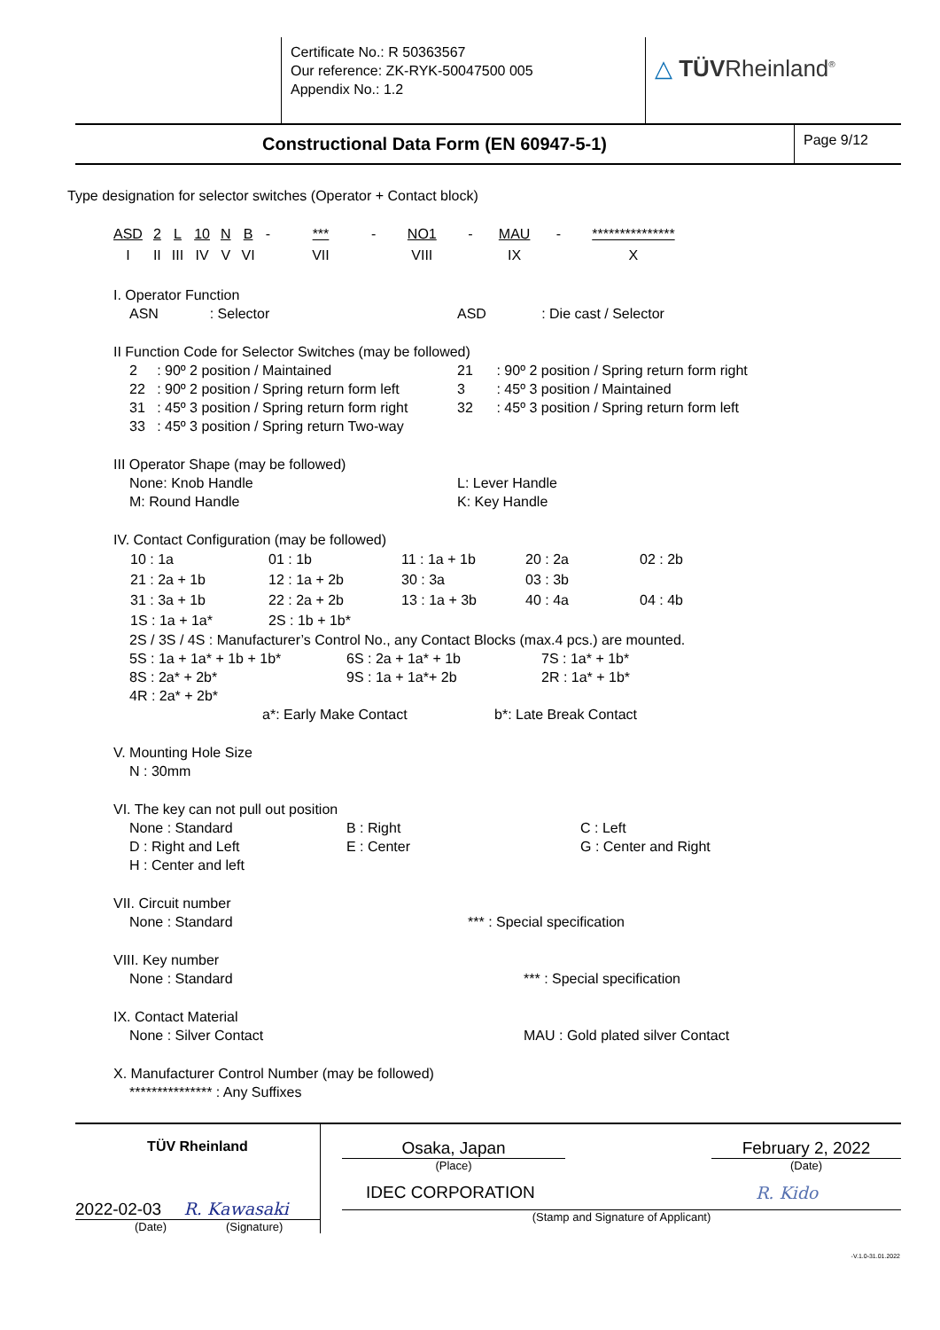| | Certificate No.: R 50363567 Our reference: ZK-RYK-50047500 005 Appendix No.: 1.2 | △ TÜV Rheinland<sup>®</sup> |
| Constructional Data Form (EN 60947-5-1) | Page 9/12 |
Type designation for selector switches (Operator + Contact block)
| ASD | 2 | L | 10 | N | B | - | *** | - | NO1 | - | MAU | - | *************** |
| I | II | III | IV | V | VI | | VII | | VIII | | IX | | X |
I. Operator Function
ASN : Selector ASD : Die cast / Selector
II Function Code for Selector Switches (may be followed)
2 : 90º 2 position / Maintained 21 : 90º 2 position / Spring return form right
22 : 90º 2 position / Spring return form left 3 : 45º 3 position / Maintained
31 : 45º 3 position / Spring return form right 32 : 45º 3 position / Spring return form left
33 : 45º 3 position / Spring return Two-way
III Operator Shape (may be followed)
None: Knob Handle L: Lever Handle
M: Round Handle K: Key Handle
IV. Contact Configuration (may be followed)
| 10 : 1a | 01 : 1b | 11 : 1a + 1b | 20 : 2a | 02 : 2b |
| 21 : 2a + 1b | 12 : 1a + 2b | 30 : 3a | 03 : 3b | |
| 31 : 3a + 1b | 22 : 2a + 2b | 13 : 1a + 3b | 40 : 4a | 04 : 4b |
| 1S : 1a + 1a* | 2S : 1b + 1b* | | | |
2S / 3S / 4S : Manufacturer’s Control No., any Contact Blocks (max.4 pcs.) are mounted.
5S : 1a + 1a* + 1b + 1b* 6S : 2a + 1a* + 1b 7S : 1a* + 1b*
8S : 2a* + 2b* 9S : 1a + 1a*+ 2b 2R : 1a* + 1b*
4R : 2a* + 2b*
a*: Early Make Contact b*: Late Break Contact
V. Mounting Hole Size
N : 30mm
VI. The key can not pull out position
None : Standard B : Right C : Left
D : Right and Left E : Center G : Center and Right
H : Center and left
VII. Circuit number
None : Standard *** : Special specification
VIII. Key number
None : Standard *** : Special specification
IX. Contact Material
None : Silver Contact MAU : Gold plated silver Contact
X. Manufacturer Control Number (may be followed)
*************** : Any Suffixes
| TÜV Rheinland 2022-02-03 R. Kawasaki (Date) (Signature) | Osaka, Japan February 2, 2022 (Place) (Date) IDEC CORPORATION R. Kido (Stamp and Signature of Applicant) |
-V.1.0-31.01.2022